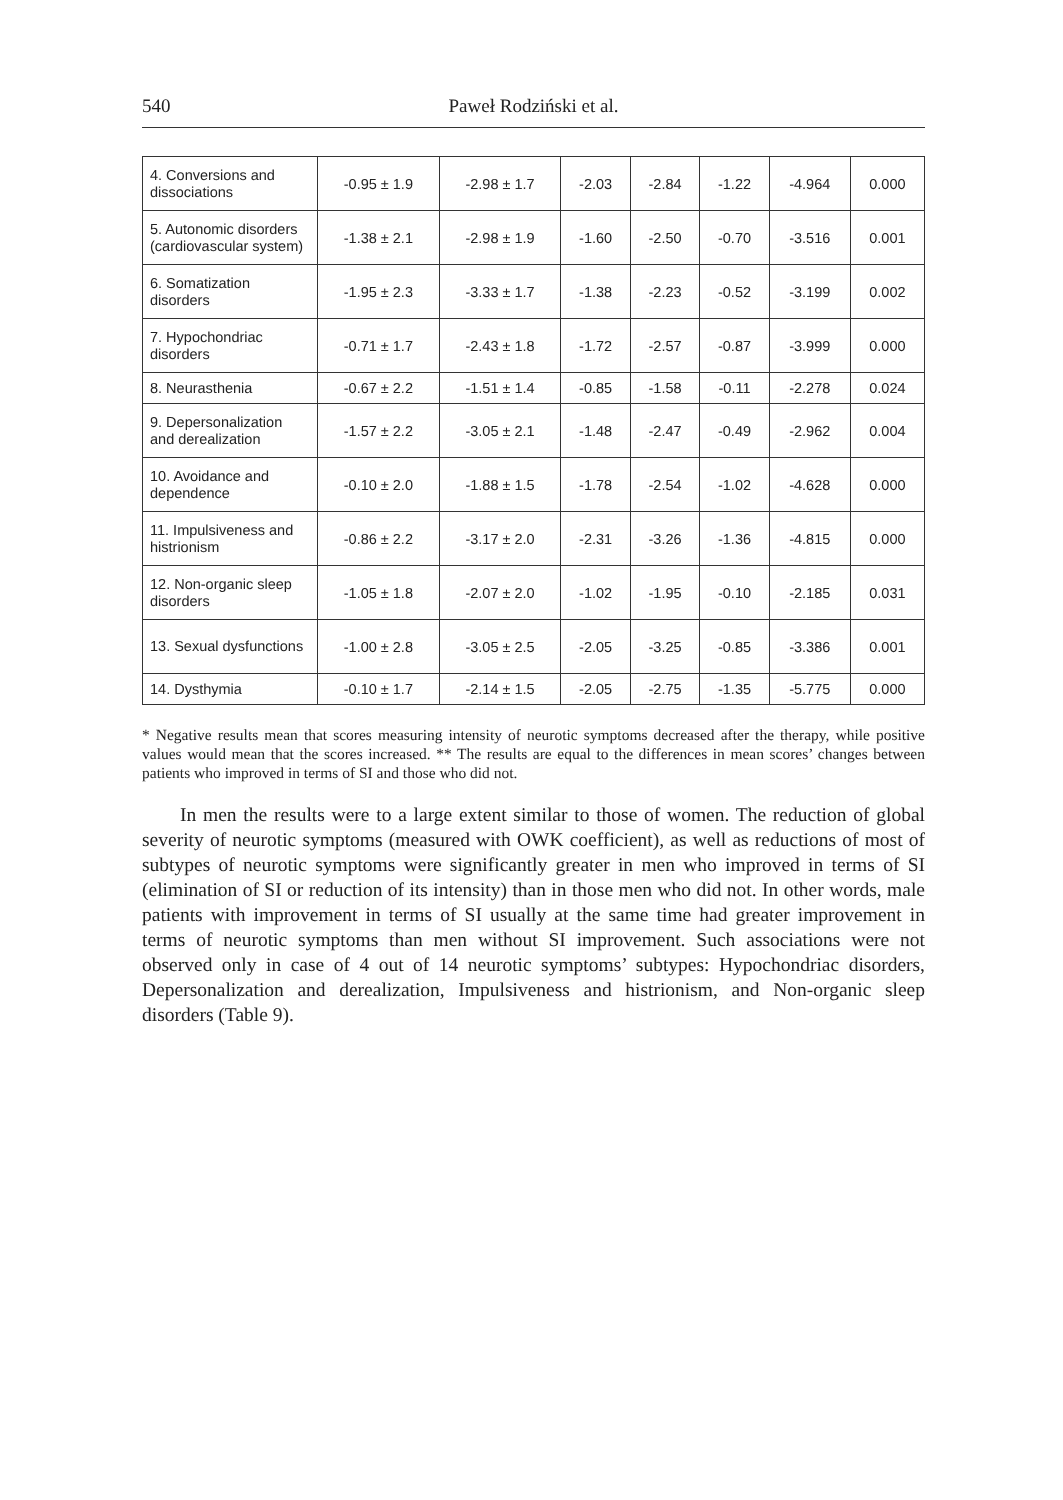540 Paweł Rodziński et al.
| 4. Conversions and dissociations | -0.95 ± 1.9 | -2.98 ± 1.7 | -2.03 | -2.84 | -1.22 | -4.964 | 0.000 |
| 5. Autonomic disorders (cardiovascular system) | -1.38 ± 2.1 | -2.98 ± 1.9 | -1.60 | -2.50 | -0.70 | -3.516 | 0.001 |
| 6. Somatization disorders | -1.95 ± 2.3 | -3.33 ± 1.7 | -1.38 | -2.23 | -0.52 | -3.199 | 0.002 |
| 7. Hypochondriac disorders | -0.71 ± 1.7 | -2.43 ± 1.8 | -1.72 | -2.57 | -0.87 | -3.999 | 0.000 |
| 8. Neurasthenia | -0.67 ± 2.2 | -1.51 ± 1.4 | -0.85 | -1.58 | -0.11 | -2.278 | 0.024 |
| 9. Depersonalization and derealization | -1.57 ± 2.2 | -3.05 ± 2.1 | -1.48 | -2.47 | -0.49 | -2.962 | 0.004 |
| 10. Avoidance and dependence | -0.10 ± 2.0 | -1.88 ± 1.5 | -1.78 | -2.54 | -1.02 | -4.628 | 0.000 |
| 11. Impulsiveness and histrionism | -0.86 ± 2.2 | -3.17 ± 2.0 | -2.31 | -3.26 | -1.36 | -4.815 | 0.000 |
| 12. Non-organic sleep disorders | -1.05 ± 1.8 | -2.07 ± 2.0 | -1.02 | -1.95 | -0.10 | -2.185 | 0.031 |
| 13. Sexual dysfunctions | -1.00 ± 2.8 | -3.05 ± 2.5 | -2.05 | -3.25 | -0.85 | -3.386 | 0.001 |
| 14. Dysthymia | -0.10 ± 1.7 | -2.14 ± 1.5 | -2.05 | -2.75 | -1.35 | -5.775 | 0.000 |
* Negative results mean that scores measuring intensity of neurotic symptoms decreased after the therapy, while positive values would mean that the scores increased. ** The results are equal to the differences in mean scores’ changes between patients who improved in terms of SI and those who did not.
In men the results were to a large extent similar to those of women. The reduction of global severity of neurotic symptoms (measured with OWK coefficient), as well as reductions of most of subtypes of neurotic symptoms were significantly greater in men who improved in terms of SI (elimination of SI or reduction of its intensity) than in those men who did not. In other words, male patients with improvement in terms of SI usually at the same time had greater improvement in terms of neurotic symptoms than men without SI improvement. Such associations were not observed only in case of 4 out of 14 neurotic symptoms’ subtypes: Hypochondriac disorders, Depersonalization and derealization, Impulsiveness and histrionism, and Non-organic sleep disorders (Table 9).